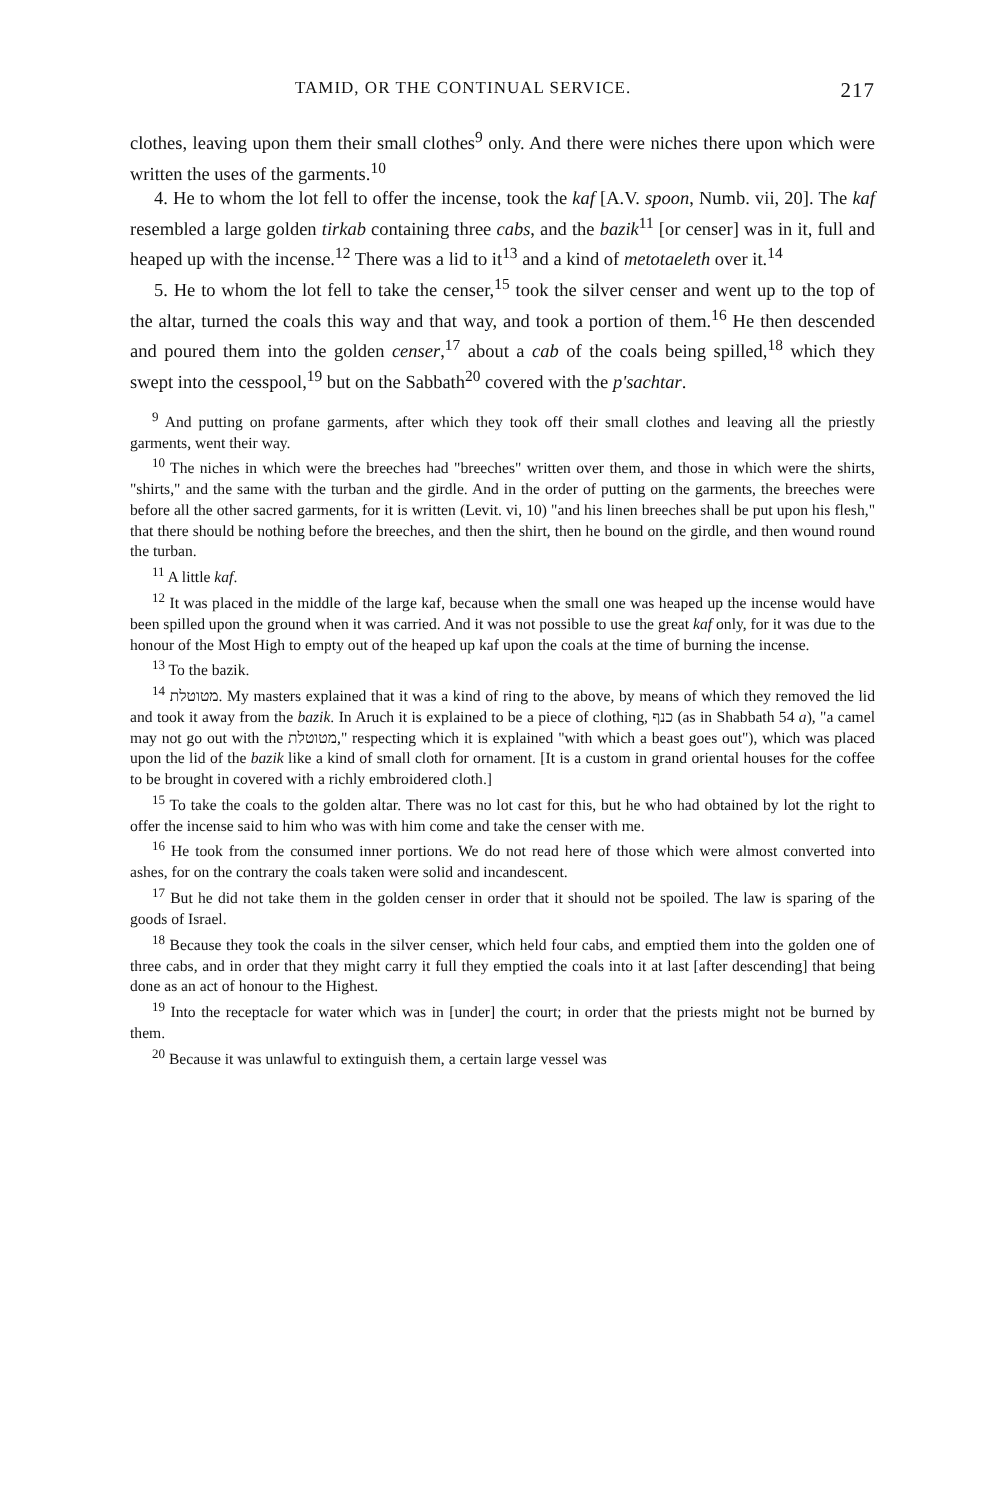TAMID, OR THE CONTINUAL SERVICE. 217
clothes, leaving upon them their small clothes<sup>9</sup> only. And there were niches there upon which were written the uses of the garments.<sup>10</sup>
4. He to whom the lot fell to offer the incense, took the kaf [A.V. spoon, Numb. vii, 20]. The kaf resembled a large golden tirkab containing three cabs, and the bazik<sup>11</sup> [or censer] was in it, full and heaped up with the incense.<sup>12</sup> There was a lid to it<sup>13</sup> and a kind of metotaeleth over it.<sup>14</sup>
5. He to whom the lot fell to take the censer,<sup>15</sup> took the silver censer and went up to the top of the altar, turned the coals this way and that way, and took a portion of them.<sup>16</sup> He then descended and poured them into the golden censer,<sup>17</sup> about a cab of the coals being spilled,<sup>18</sup> which they swept into the cesspool,<sup>19</sup> but on the Sabbath<sup>20</sup> covered with the p'sachtar.
<sup>9</sup> And putting on profane garments, after which they took off their small clothes and leaving all the priestly garments, went their way.
<sup>10</sup> The niches in which were the breeches had "breeches" written over them, and those in which were the shirts, "shirts," and the same with the turban and the girdle. And in the order of putting on the garments, the breeches were before all the other sacred garments, for it is written (Levit. vi, 10) "and his linen breeches shall be put upon his flesh," that there should be nothing before the breeches, and then the shirt, then he bound on the girdle, and then wound round the turban.
<sup>11</sup> A little kaf.
<sup>12</sup> It was placed in the middle of the large kaf, because when the small one was heaped up the incense would have been spilled upon the ground when it was carried. And it was not possible to use the great kaf only, for it was due to the honour of the Most High to empty out of the heaped up kaf upon the coals at the time of burning the incense.
<sup>13</sup> To the bazik.
<sup>14</sup> מטוטלת. My masters explained that it was a kind of ring to the above, by means of which they removed the lid and took it away from the bazik. In Aruch it is explained to be a piece of clothing, כנף (as in Shabbath 54 a), "a camel may not go out with the מטוטלת," respecting which it is explained "with which a beast goes out"), which was placed upon the lid of the bazik like a kind of small cloth for ornament. [It is a custom in grand oriental houses for the coffee to be brought in covered with a richly embroidered cloth.]
<sup>15</sup> To take the coals to the golden altar. There was no lot cast for this, but he who had obtained by lot the right to offer the incense said to him who was with him come and take the censer with me.
<sup>16</sup> He took from the consumed inner portions. We do not read here of those which were almost converted into ashes, for on the contrary the coals taken were solid and incandescent.
<sup>17</sup> But he did not take them in the golden censer in order that it should not be spoiled. The law is sparing of the goods of Israel.
<sup>18</sup> Because they took the coals in the silver censer, which held four cabs, and emptied them into the golden one of three cabs, and in order that they might carry it full they emptied the coals into it at last [after descending] that being done as an act of honour to the Highest.
<sup>19</sup> Into the receptacle for water which was in [under] the court; in order that the priests might not be burned by them.
<sup>20</sup> Because it was unlawful to extinguish them, a certain large vessel was